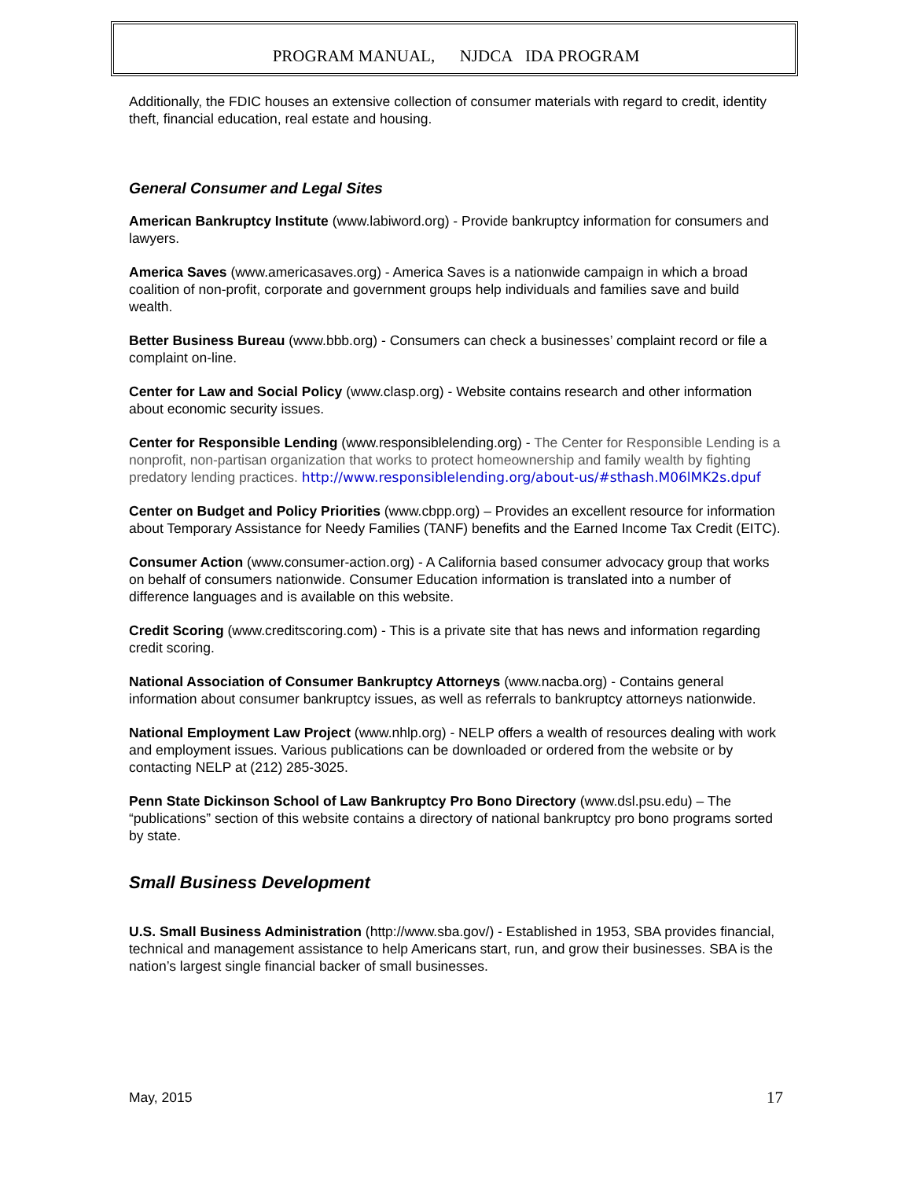PROGRAM MANUAL, NJDCA IDA PROGRAM
Additionally, the FDIC houses an extensive collection of consumer materials with regard to credit, identity theft, financial education, real estate and housing.
General Consumer and Legal Sites
American Bankruptcy Institute (www.labiword.org) - Provide bankruptcy information for consumers and lawyers.
America Saves (www.americasaves.org) - America Saves is a nationwide campaign in which a broad coalition of non-profit, corporate and government groups help individuals and families save and build wealth.
Better Business Bureau (www.bbb.org) - Consumers can check a businesses’ complaint record or file a complaint on-line.
Center for Law and Social Policy (www.clasp.org) - Website contains research and other information about economic security issues.
Center for Responsible Lending (www.responsiblelending.org) - The Center for Responsible Lending is a nonprofit, non-partisan organization that works to protect homeownership and family wealth by fighting predatory lending practices. http://www.responsiblelending.org/about-us/#sthash.M06lMK2s.dpuf
Center on Budget and Policy Priorities (www.cbpp.org) – Provides an excellent resource for information about Temporary Assistance for Needy Families (TANF) benefits and the Earned Income Tax Credit (EITC).
Consumer Action (www.consumer-action.org) - A California based consumer advocacy group that works on behalf of consumers nationwide. Consumer Education information is translated into a number of difference languages and is available on this website.
Credit Scoring (www.creditscoring.com) - This is a private site that has news and information regarding credit scoring.
National Association of Consumer Bankruptcy Attorneys (www.nacba.org) - Contains general information about consumer bankruptcy issues, as well as referrals to bankruptcy attorneys nationwide.
National Employment Law Project (www.nhlp.org) - NELP offers a wealth of resources dealing with work and employment issues. Various publications can be downloaded or ordered from the website or by contacting NELP at (212) 285-3025.
Penn State Dickinson School of Law Bankruptcy Pro Bono Directory (www.dsl.psu.edu) – The “publications” section of this website contains a directory of national bankruptcy pro bono programs sorted by state.
Small Business Development
U.S. Small Business Administration (http://www.sba.gov/) - Established in 1953, SBA provides financial, technical and management assistance to help Americans start, run, and grow their businesses. SBA is the nation’s largest single financial backer of small businesses.
May, 2015 17